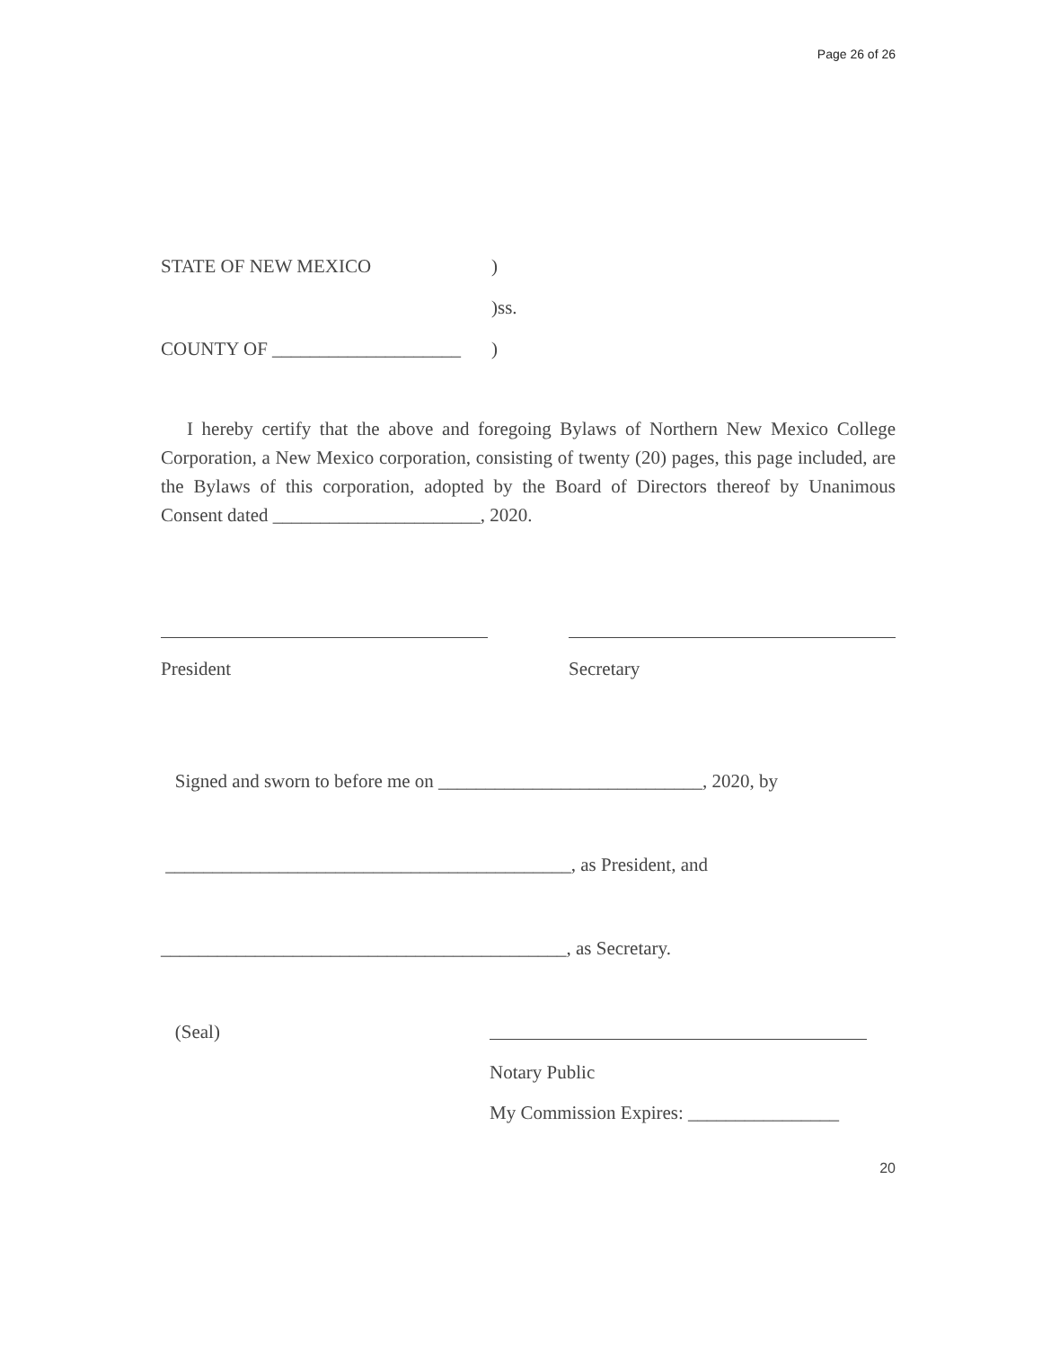Page 26 of 26
STATE OF NEW MEXICO)
)ss.
COUNTY OF ____________________)
I hereby certify that the above and foregoing Bylaws of Northern New Mexico College Corporation, a New Mexico corporation, consisting of twenty (20) pages, this page included, are the Bylaws of this corporation, adopted by the Board of Directors thereof by Unanimous Consent dated ______________________, 2020.
President Secretary
Signed and sworn to before me on ____________________________, 2020, by
___________________________________________, as President, and
___________________________________________, as Secretary.
(Seal)
Notary Public
My Commission Expires: ________________
20